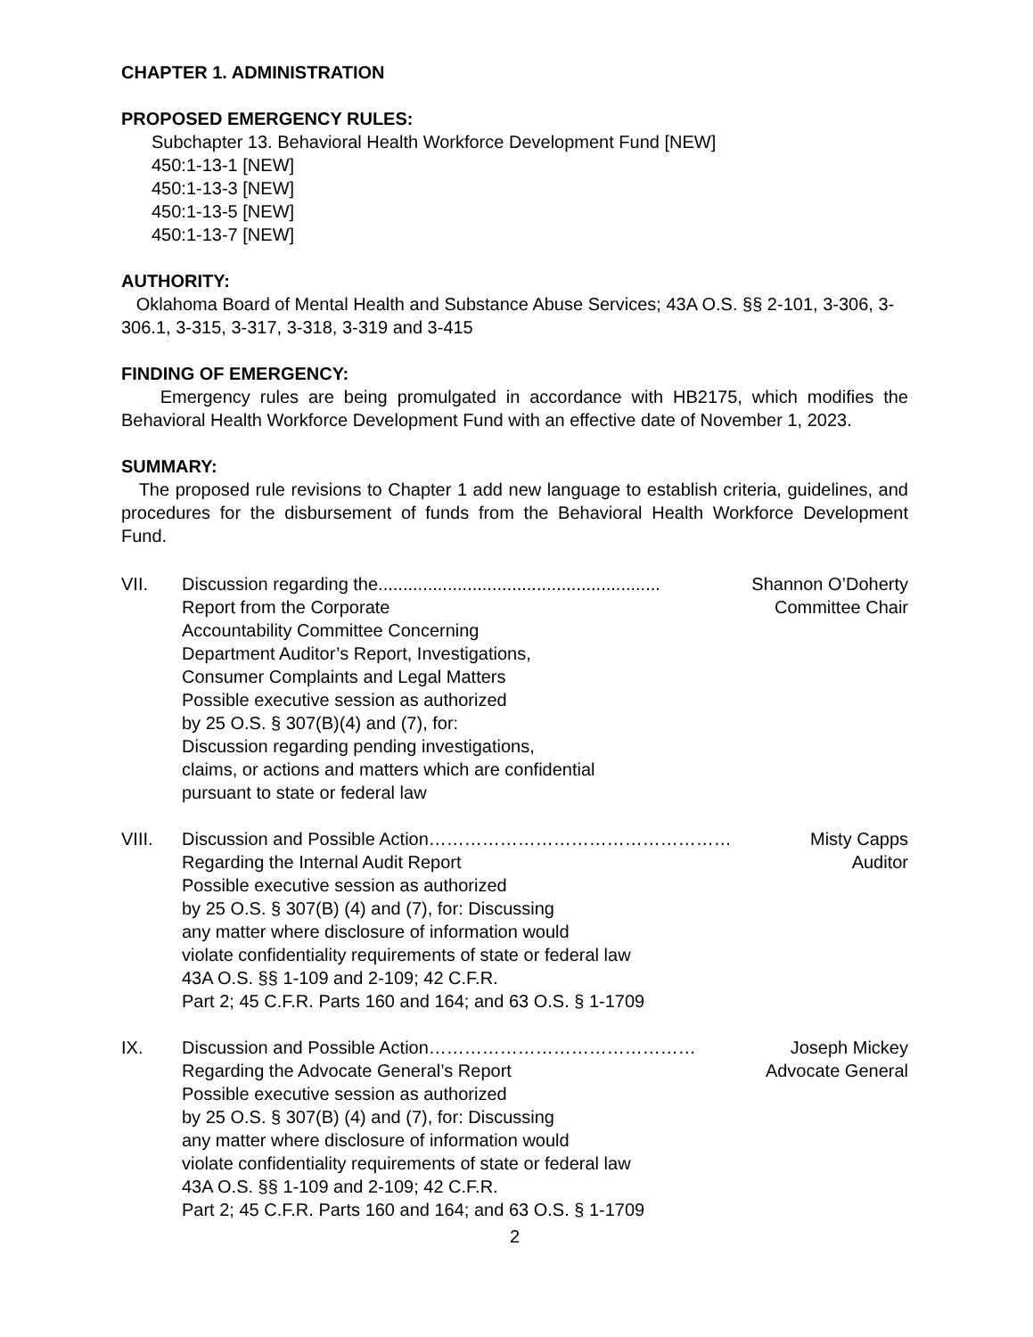CHAPTER 1. ADMINISTRATION
PROPOSED EMERGENCY RULES:
Subchapter 13. Behavioral Health Workforce Development Fund [NEW]
450:1-13-1 [NEW]
450:1-13-3 [NEW]
450:1-13-5 [NEW]
450:1-13-7 [NEW]
AUTHORITY:
Oklahoma Board of Mental Health and Substance Abuse Services; 43A O.S. §§ 2-101, 3-306, 3-306.1, 3-315, 3-317, 3-318, 3-319 and 3-415
FINDING OF EMERGENCY:
Emergency rules are being promulgated in accordance with HB2175, which modifies the Behavioral Health Workforce Development Fund with an effective date of November 1, 2023.
SUMMARY:
The proposed rule revisions to Chapter 1 add new language to establish criteria, guidelines, and procedures for the disbursement of funds from the Behavioral Health Workforce Development Fund.
VII. Discussion regarding the......................................................... Shannon O’Doherty
Report from the Corporate Committee Chair
Accountability Committee Concerning
Department Auditor’s Report, Investigations,
Consumer Complaints and Legal Matters
Possible executive session as authorized
by 25 O.S. § 307(B)(4) and (7), for:
Discussion regarding pending investigations,
claims, or actions and matters which are confidential
pursuant to state or federal law
VIII. Discussion and Possible Action…………………………………………… Misty Capps
Regarding the Internal Audit Report Auditor
Possible executive session as authorized
by 25 O.S. § 307(B) (4) and (7), for: Discussing
any matter where disclosure of information would
violate confidentiality requirements of state or federal law
43A O.S. §§ 1-109 and 2-109; 42 C.F.R.
Part 2; 45 C.F.R. Parts 160 and 164; and 63 O.S. § 1-1709
IX. Discussion and Possible Action……………………………………… Joseph Mickey
Regarding the Advocate General’s Report Advocate General
Possible executive session as authorized
by 25 O.S. § 307(B) (4) and (7), for: Discussing
any matter where disclosure of information would
violate confidentiality requirements of state or federal law
43A O.S. §§ 1-109 and 2-109; 42 C.F.R.
Part 2; 45 C.F.R. Parts 160 and 164; and 63 O.S. § 1-1709
2